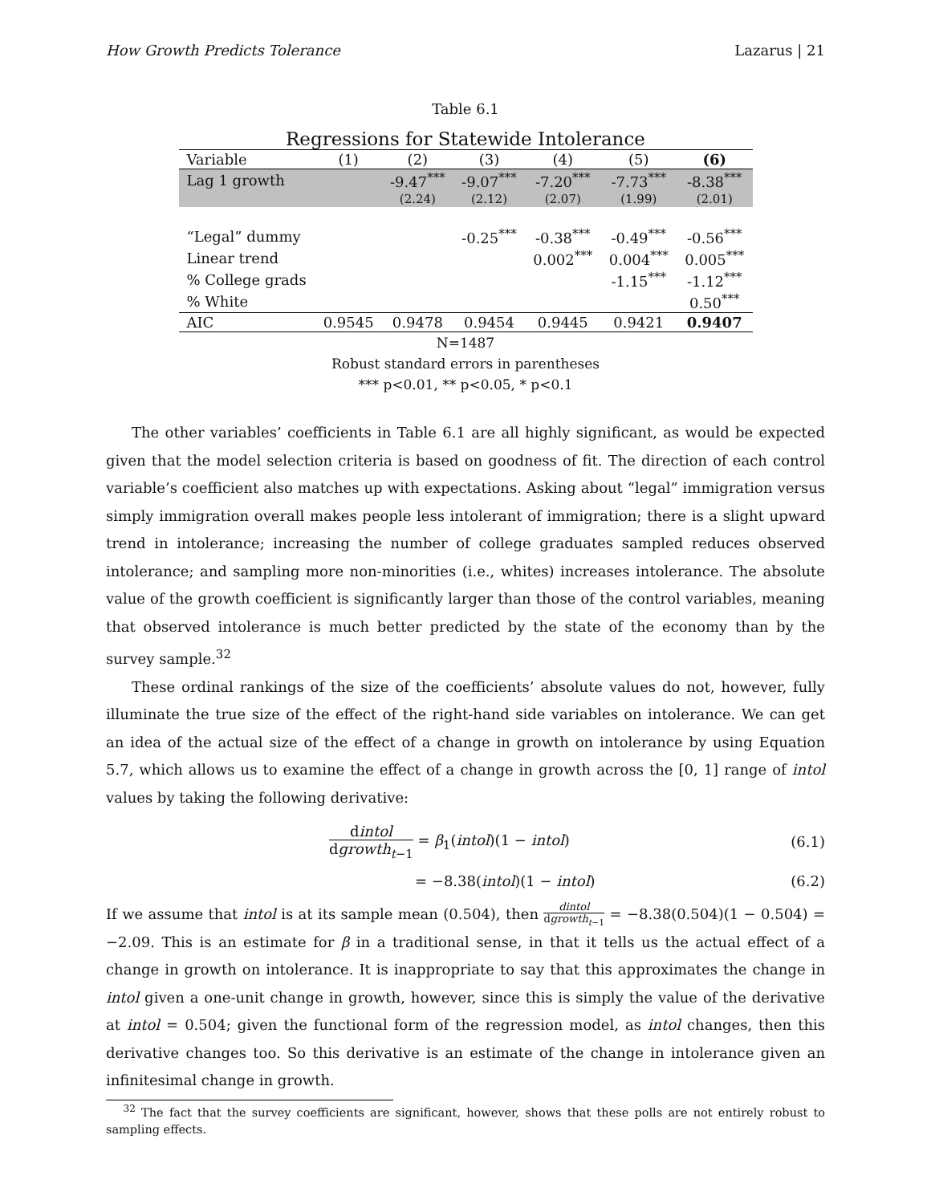How Growth Predicts Tolerance Lazarus | 21
Table 6.1
Regressions for Statewide Intolerance
| Variable | (1) | (2) | (3) | (4) | (5) | (6) |
| --- | --- | --- | --- | --- | --- | --- |
| Lag 1 growth | | -9.47<sup>***</sup> | -9.07<sup>***</sup> | -7.20<sup>***</sup> | -7.73<sup>***</sup> | -8.38<sup>***</sup> |
| | | (2.24) | (2.12) | (2.07) | (1.99) | (2.01) |
| “Legal” dummy | | | -0.25<sup>***</sup> | -0.38<sup>***</sup> | -0.49<sup>***</sup> | -0.56<sup>***</sup> |
| Linear trend | | | | 0.002<sup>***</sup> | 0.004<sup>***</sup> | 0.005<sup>***</sup> |
| % College grads | | | | | -1.15<sup>***</sup> | -1.12<sup>***</sup> |
| % White | | | | | | 0.50<sup>***</sup> |
| AIC | 0.9545 | 0.9478 | 0.9454 | 0.9445 | 0.9421 | 0.9407 |
N=1487
Robust standard errors in parentheses
*** p<0.01, ** p<0.05, * p<0.1
The other variables’ coefficients in Table 6.1 are all highly significant, as would be expected given that the model selection criteria is based on goodness of fit. The direction of each control variable’s coefficient also matches up with expectations. Asking about “legal” immigration versus simply immigration overall makes people less intolerant of immigration; there is a slight upward trend in intolerance; increasing the number of college graduates sampled reduces observed intolerance; and sampling more non-minorities (i.e., whites) increases intolerance. The absolute value of the growth coefficient is significantly larger than those of the control variables, meaning that observed intolerance is much better predicted by the state of the economy than by the survey sample.<sup>32</sup>
These ordinal rankings of the size of the coefficients’ absolute values do not, however, fully illuminate the true size of the effect of the right-hand side variables on intolerance. We can get an idea of the actual size of the effect of a change in growth on intolerance by using Equation 5.7, which allows us to examine the effect of a change in growth across the [0, 1] range of intol values by taking the following derivative:
dintol dgrowth<sub>t−1</sub> = β<sub>1</sub>(intol)(1 − intol) (6.1)
= −8.38(intol)(1 − intol) (6.2)
If we assume that intol is at its sample mean (0.504), then dintol dgrowth<sub>t−1</sub> = −8.38(0.504)(1 − 0.504) = −2.09. This is an estimate for β in a traditional sense, in that it tells us the actual effect of a change in growth on intolerance. It is inappropriate to say that this approximates the change in intol given a one-unit change in growth, however, since this is simply the value of the derivative at intol = 0.504; given the functional form of the regression model, as intol changes, then this derivative changes too. So this derivative is an estimate of the change in intolerance given an infinitesimal change in growth.
<sup>32</sup> The fact that the survey coefficients are significant, however, shows that these polls are not entirely robust to sampling effects.